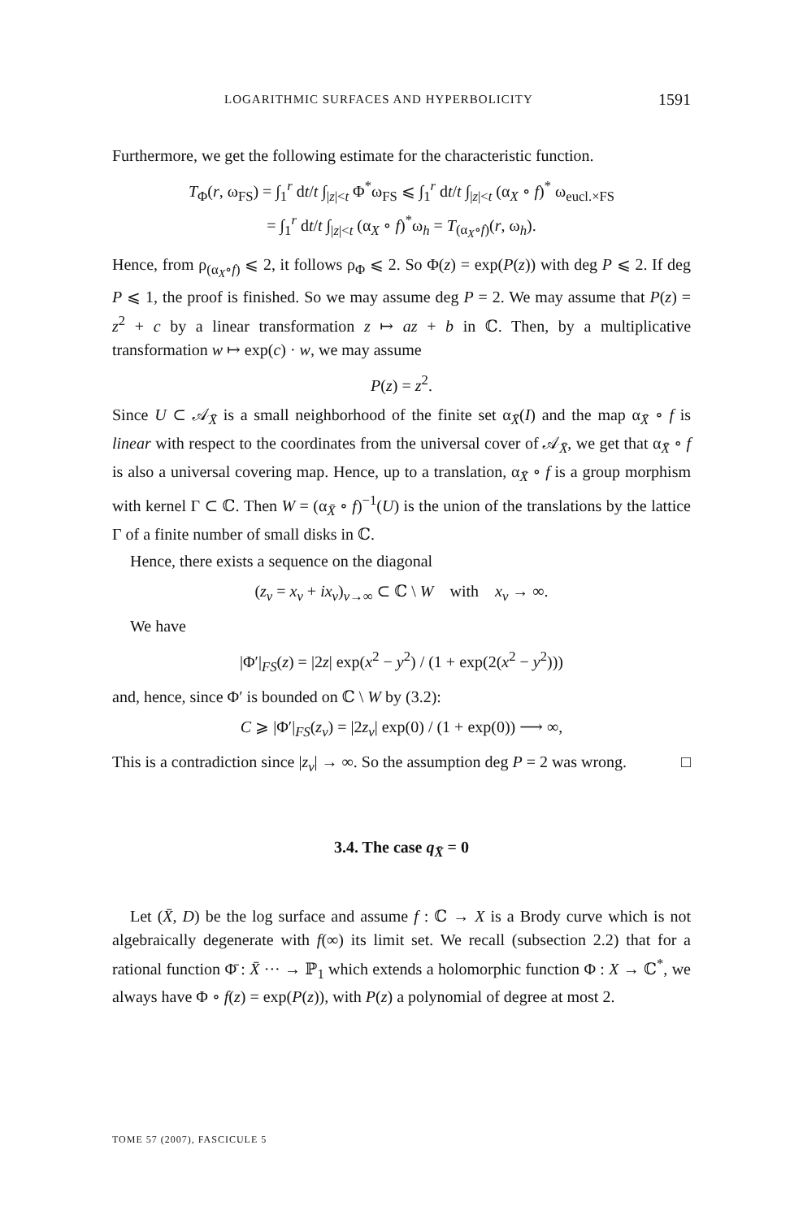LOGARITHMIC SURFACES AND HYPERBOLICITY 1591
Furthermore, we get the following estimate for the characteristic function.
T<sub>Φ</sub>(r, ω<sub>FS</sub>) = ∫<sub>1</sub><sup>r</sup> dt/t ∫<sub>|z|<t</sub> Φ<sup>*</sup>ω<sub>FS</sub> ⩽ ∫<sub>1</sub><sup>r</sup> dt/t ∫<sub>|z|<t</sub> (α<sub>X</sub> ∘ f)<sup>*</sup> ω<sub>eucl.×FS</sub>
= ∫<sub>1</sub><sup>r</sup> dt/t ∫<sub>|z|<t</sub> (α<sub>X</sub> ∘ f)<sup>*</sup>ω<sub>h</sub> = T<sub>(α<sub>X</sub>∘f)</sub>(r, ω<sub>h</sub>).
Hence, from ρ<sub>(α<sub>X</sub>∘f)</sub> ⩽ 2, it follows ρ<sub>Φ</sub> ⩽ 2. So Φ(z) = exp(P(z)) with deg P ⩽ 2. If deg P ⩽ 1, the proof is finished. So we may assume deg P = 2. We may assume that P(z) = z<sup>2</sup> + c by a linear transformation z ↦ az + b in ℂ. Then, by a multiplicative transformation w ↦ exp(c) · w, we may assume
P(z) = z<sup>2</sup>.
Since U ⊂ 𝒜<sub>X̄</sub> is a small neighborhood of the finite set α<sub>X̄</sub>(I) and the map α<sub>X̄</sub> ∘ f is linear with respect to the coordinates from the universal cover of 𝒜<sub>X̄</sub>, we get that α<sub>X̄</sub> ∘ f is also a universal covering map. Hence, up to a translation, α<sub>X̄</sub> ∘ f is a group morphism with kernel Γ ⊂ ℂ. Then W = (α<sub>X̄</sub> ∘ f)<sup>−1</sup>(U) is the union of the translations by the lattice Γ of a finite number of small disks in ℂ.
Hence, there exists a sequence on the diagonal
(z<sub>v</sub> = x<sub>v</sub> + ix<sub>v</sub>)<sub>v→∞</sub> ⊂ ℂ \ W with x<sub>v</sub> → ∞.
We have
|Φ′|<sub>FS</sub>(z) = |2z| exp(x<sup>2</sup> − y<sup>2</sup>) / (1 + exp(2(x<sup>2</sup> − y<sup>2</sup>)))
and, hence, since Φ′ is bounded on ℂ \ W by (3.2):
C ⩾ |Φ′|<sub>FS</sub>(z<sub>v</sub>) = |2z<sub>v</sub>| exp(0) / (1 + exp(0)) ⟶ ∞,
This is a contradiction since |z<sub>v</sub>| → ∞. So the assumption deg P = 2 was wrong. □
3.4. The case q<sub>X̄</sub> = 0
Let (X̄, D) be the log surface and assume f : ℂ → X is a Brody curve which is not algebraically degenerate with f(∞) its limit set. We recall (subsection 2.2) that for a rational function Φ̄ : X̄ ··· → ℙ<sub>1</sub> which extends a holomorphic function Φ : X → ℂ<sup>*</sup>, we always have Φ ∘ f(z) = exp(P(z)), with P(z) a polynomial of degree at most 2.
TOME 57 (2007), FASCICULE 5